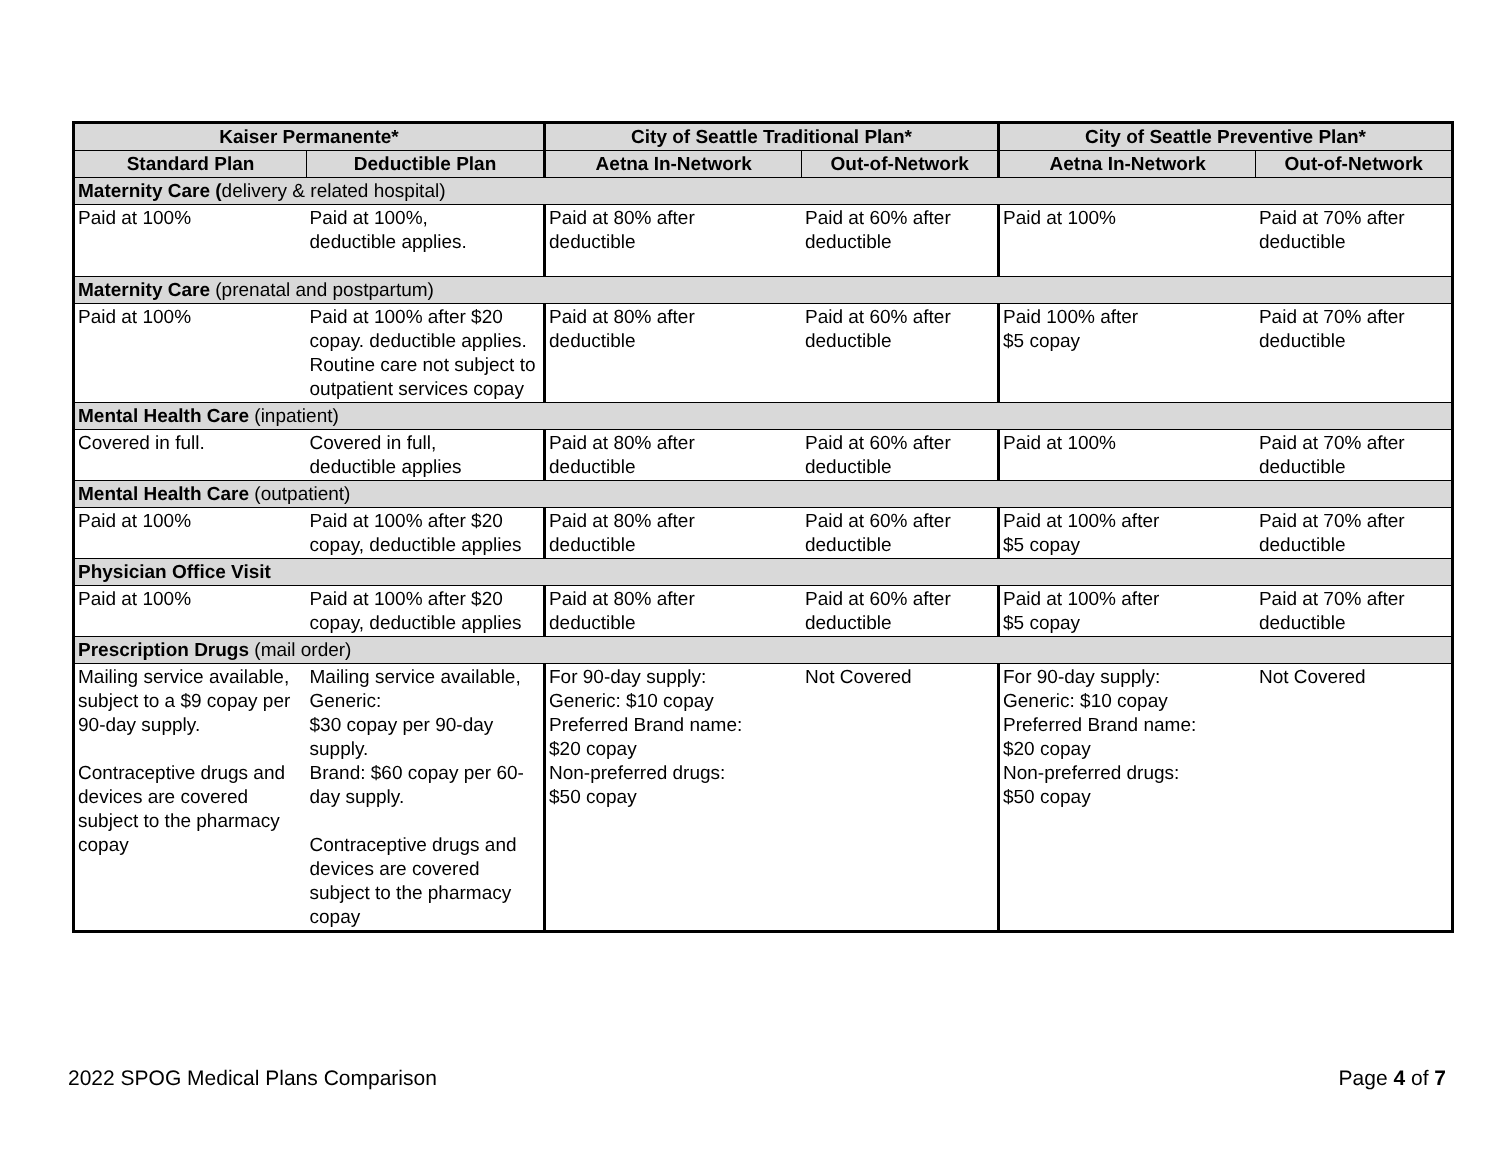| Kaiser Permanente* | | City of Seattle Traditional Plan* | | City of Seattle Preventive Plan* | |
| --- | --- | --- | --- | --- | --- |
| Standard Plan | Deductible Plan | Aetna In-Network | Out-of-Network | Aetna In-Network | Out-of-Network |
| Maternity Care ( delivery & related hospital) | | | | | |
| Paid at 100% | Paid at 100%, deductible applies. | Paid at 80% after deductible | Paid at 60% after deductible | Paid at 100% | Paid at 70% after deductible |
| Maternity Care (prenatal and postpartum) | | | | | |
| Paid at 100% | Paid at 100% after $20 copay. deductible applies. Routine care not subject to outpatient services copay | Paid at 80% after deductible | Paid at 60% after deductible | Paid 100% after $5 copay | Paid at 70% after deductible |
| Mental Health Care (inpatient) | | | | | |
| Covered in full. | Covered in full, deductible applies | Paid at 80% after deductible | Paid at 60% after deductible | Paid at 100% | Paid at 70% after deductible |
| Mental Health Care (outpatient) | | | | | |
| Paid at 100% | Paid at 100% after $20 copay, deductible applies | Paid at 80% after deductible | Paid at 60% after deductible | Paid at 100% after $5 copay | Paid at 70% after deductible |
| Physician Office Visit | | | | | |
| Paid at 100% | Paid at 100% after $20 copay, deductible applies | Paid at 80% after deductible | Paid at 60% after deductible | Paid at 100% after $5 copay | Paid at 70% after deductible |
| Prescription Drugs (mail order) | | | | | |
| Mailing service available, subject to a $9 copay per 90-day supply. Contraceptive drugs and devices are covered subject to the pharmacy copay | Mailing service available, Generic: $30 copay per 90-day supply. Brand: $60 copay per 60-day supply. Contraceptive drugs and devices are covered subject to the pharmacy copay | For 90-day supply: Generic: $10 copay Preferred Brand name: $20 copay Non-preferred drugs: $50 copay | Not Covered | For 90-day supply: Generic: $10 copay Preferred Brand name: $20 copay Non-preferred drugs: $50 copay | Not Covered |
2022 SPOG Medical Plans Comparison Page 4 of 7